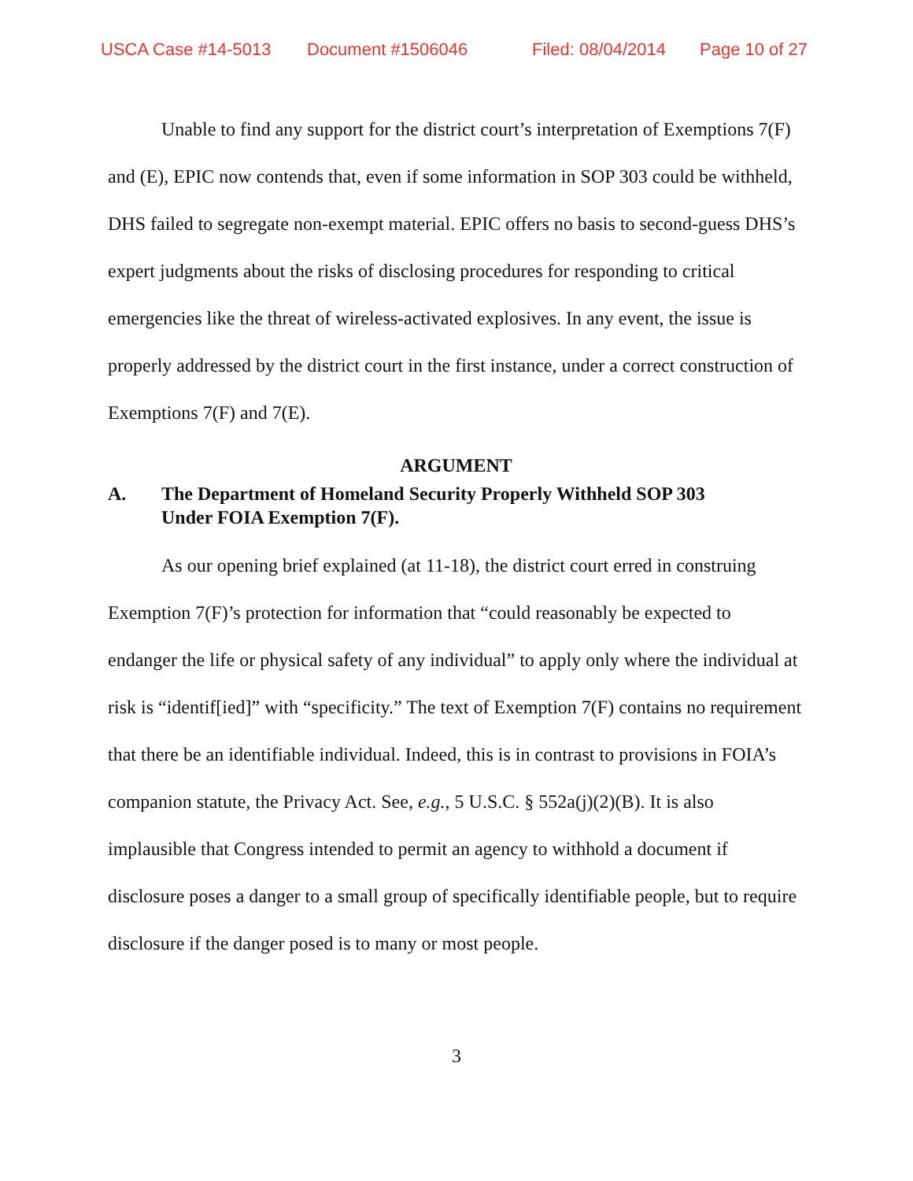USCA Case #14-5013 Document #1506046 Filed: 08/04/2014 Page 10 of 27
Unable to find any support for the district court’s interpretation of Exemptions 7(F) and (E), EPIC now contends that, even if some information in SOP 303 could be withheld, DHS failed to segregate non-exempt material. EPIC offers no basis to second-guess DHS’s expert judgments about the risks of disclosing procedures for responding to critical emergencies like the threat of wireless-activated explosives. In any event, the issue is properly addressed by the district court in the first instance, under a correct construction of Exemptions 7(F) and 7(E).
ARGUMENT
A. The Department of Homeland Security Properly Withheld SOP 303 Under FOIA Exemption 7(F).
As our opening brief explained (at 11-18), the district court erred in construing Exemption 7(F)’s protection for information that “could reasonably be expected to endanger the life or physical safety of any individual” to apply only where the individual at risk is “identif[ied]” with “specificity.” The text of Exemption 7(F) contains no requirement that there be an identifiable individual. Indeed, this is in contrast to provisions in FOIA’s companion statute, the Privacy Act. See, e.g., 5 U.S.C. § 552a(j)(2)(B). It is also implausible that Congress intended to permit an agency to withhold a document if disclosure poses a danger to a small group of specifically identifiable people, but to require disclosure if the danger posed is to many or most people.
3